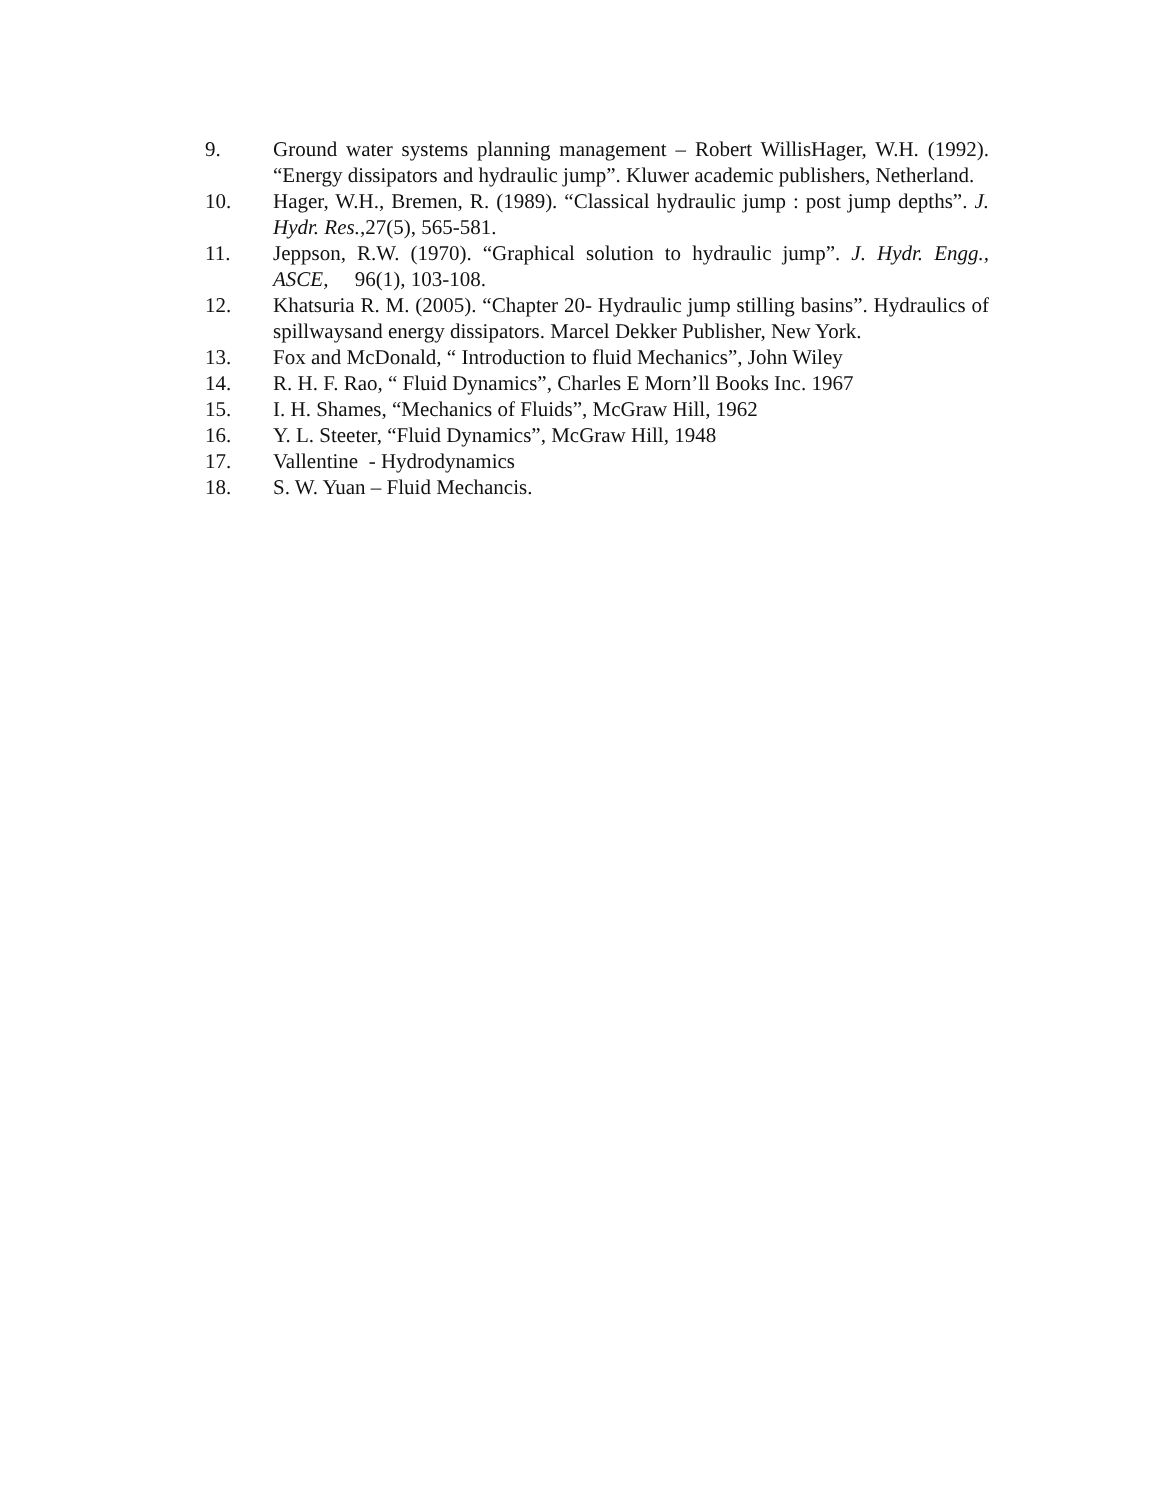9. Ground water systems planning management – Robert WillisHager, W.H. (1992). “Energy dissipators and hydraulic jump”. Kluwer academic publishers, Netherland.
10. Hager, W.H., Bremen, R. (1989). “Classical hydraulic jump : post jump depths”. J. Hydr. Res.,27(5), 565-581.
11. Jeppson, R.W. (1970). “Graphical solution to hydraulic jump”. J. Hydr. Engg., ASCE, 96(1), 103-108.
12. Khatsuria R. M. (2005). “Chapter 20- Hydraulic jump stilling basins”. Hydraulics of spillwaysand energy dissipators. Marcel Dekker Publisher, New York.
13. Fox and McDonald, “ Introduction to fluid Mechanics”, John Wiley
14. R. H. F. Rao, “ Fluid Dynamics”, Charles E Morn’ll Books Inc. 1967
15. I. H. Shames, “Mechanics of Fluids”, McGraw Hill, 1962
16. Y. L. Steeter, “Fluid Dynamics”, McGraw Hill, 1948
17. Vallentine - Hydrodynamics
18. S. W. Yuan – Fluid Mechancis.